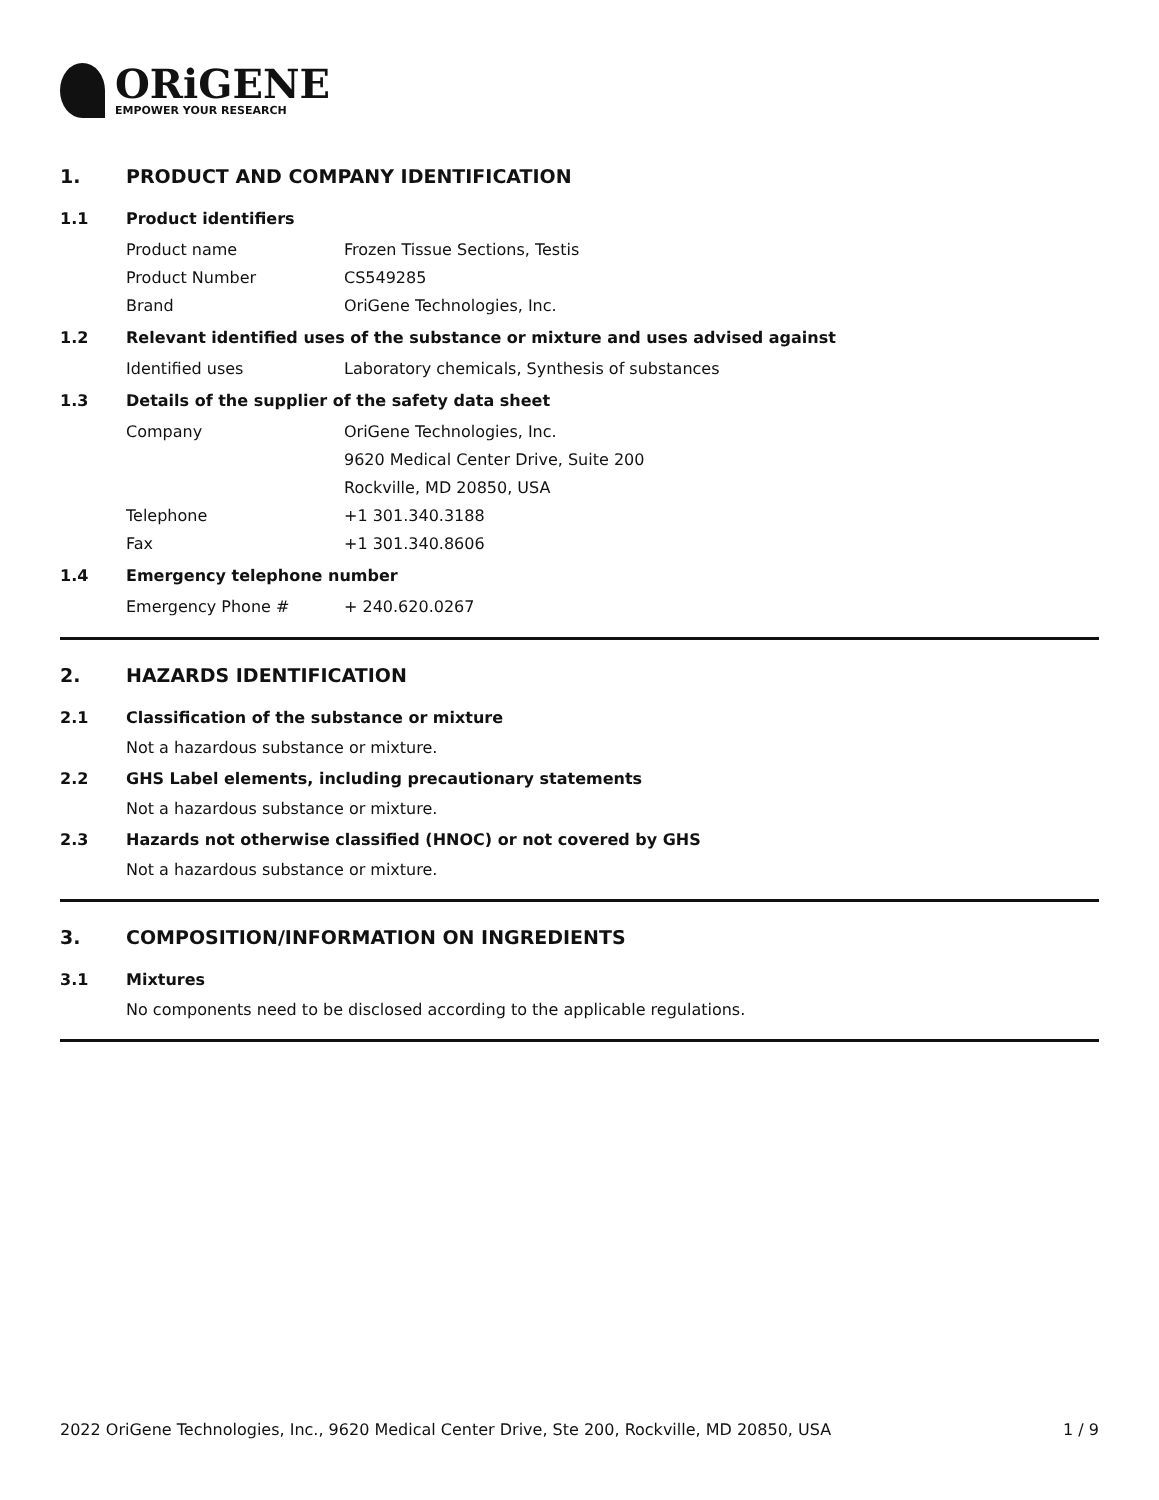ORiGENE
EMPOWER YOUR RESEARCH
1. PRODUCT AND COMPANY IDENTIFICATION
1.1 Product identifiers
Product name Frozen Tissue Sections, Testis
Product Number CS549285
Brand OriGene Technologies, Inc.
1.2 Relevant identified uses of the substance or mixture and uses advised against
Identified uses Laboratory chemicals, Synthesis of substances
1.3 Details of the supplier of the safety data sheet
Company OriGene Technologies, Inc.
9620 Medical Center Drive, Suite 200
Rockville, MD 20850, USA
Telephone +1 301.340.3188
Fax +1 301.340.8606
1.4 Emergency telephone number
Emergency Phone # + 240.620.0267
2. HAZARDS IDENTIFICATION
2.1 Classification of the substance or mixture
Not a hazardous substance or mixture.
2.2 GHS Label elements, including precautionary statements
Not a hazardous substance or mixture.
2.3 Hazards not otherwise classified (HNOC) or not covered by GHS
Not a hazardous substance or mixture.
3. COMPOSITION/INFORMATION ON INGREDIENTS
3.1 Mixtures
No components need to be disclosed according to the applicable regulations.
2022 OriGene Technologies, Inc., 9620 Medical Center Drive, Ste 200, Rockville, MD 20850, USA 1 / 9